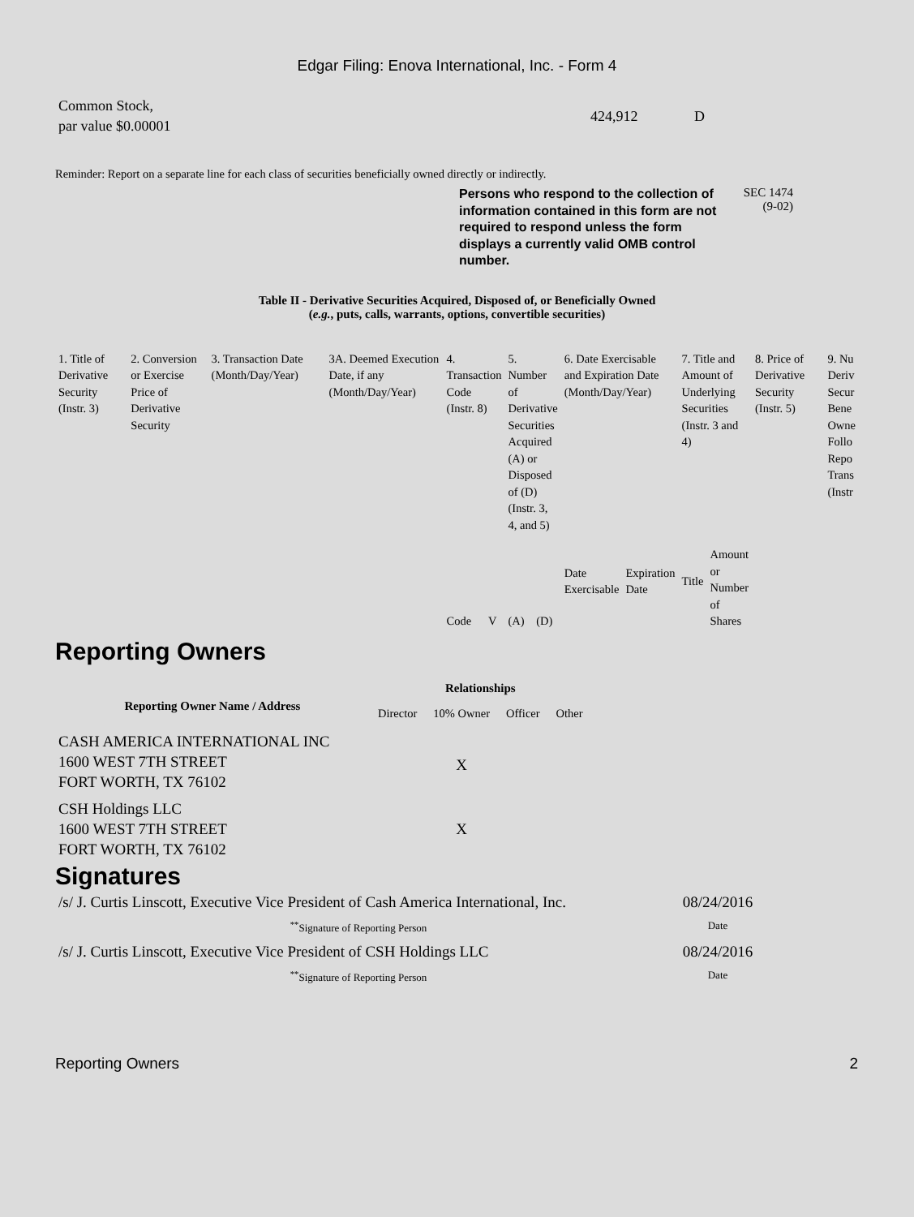Edgar Filing: Enova International, Inc. - Form 4
| Common Stock, par value $0.00001 | | 424,912 | D |
Reminder: Report on a separate line for each class of securities beneficially owned directly or indirectly.
Persons who respond to the collection of information contained in this form are not required to respond unless the form displays a currently valid OMB control number.
SEC 1474
(9-02)
Table II - Derivative Securities Acquired, Disposed of, or Beneficially Owned
(e.g., puts, calls, warrants, options, convertible securities)
| 1. Title of Derivative Security (Instr. 3) | 2. Conversion or Exercise Price of Derivative Security | 3. Transaction Date (Month/Day/Year) | 3A. Deemed Execution Date, if any (Month/Day/Year) | 4. Transaction Code (Instr. 8) | | 5. Number of Derivative Securities Acquired (A) or Disposed of (D) (Instr. 3, 4, and 5) | | 6. Date Exercisable and Expiration Date (Month/Day/Year) | | 7. Title and Amount of Underlying Securities (Instr. 3 and 4) | | 8. Price of Derivative Security (Instr. 5) | 9. Nu Deriv Secur Bene Owne Follo Repo Trans (Instr |
| | | | | Code | V | (A) | (D) | Date Exercisable | Expiration Date | Title | Amount or Number of Shares | | |
Reporting Owners
| Reporting Owner Name / Address | Relationships | | | |
| --- | --- | --- | --- | --- |
| | Director | 10% Owner | Officer | Other |
| CASH AMERICA INTERNATIONAL INC 1600 WEST 7TH STREET FORT WORTH, TX 76102 | | X | | |
| CSH Holdings LLC 1600 WEST 7TH STREET FORT WORTH, TX 76102 | | X | | |
Signatures
| /s/ J. Curtis Linscott, Executive Vice President of Cash America International, Inc. | 08/24/2016 |
| <sup>**</sup> Signature of Reporting Person | Date |
| /s/ J. Curtis Linscott, Executive Vice President of CSH Holdings LLC | 08/24/2016 |
| <sup>**</sup> Signature of Reporting Person | Date |
Reporting Owners 2